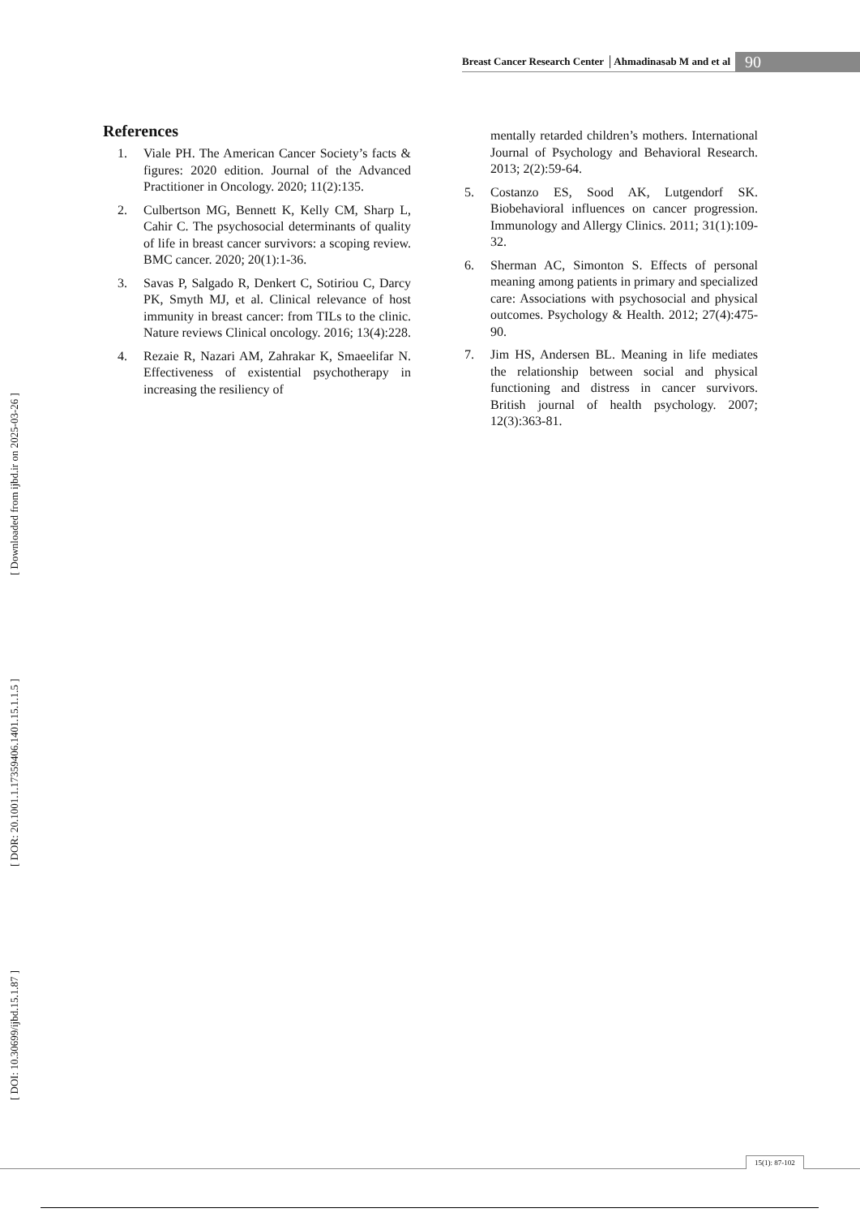Breast Cancer Research Center │Ahmadinasab M and et al 90
[ DOI: 10.30699/ijbd.15.1.87 ] [ DOR: 20.1001.1.17359406.1401.15.1.1.5 ] [ Downloaded from ijbd.ir on 2025-03-26 ]
References
1. Viale PH. The American Cancer Society’s facts & figures: 2020 edition. Journal of the Advanced Practitioner in Oncology. 2020; 11(2):135.
2. Culbertson MG, Bennett K, Kelly CM, Sharp L, Cahir C. The psychosocial determinants of quality of life in breast cancer survivors: a scoping review. BMC cancer. 2020; 20(1):1-36.
3. Savas P, Salgado R, Denkert C, Sotiriou C, Darcy PK, Smyth MJ, et al. Clinical relevance of host immunity in breast cancer: from TILs to the clinic. Nature reviews Clinical oncology. 2016; 13(4):228.
4. Rezaie R, Nazari AM, Zahrakar K, Smaeelifar N. Effectiveness of existential psychotherapy in increasing the resiliency of
mentally retarded children’s mothers. International Journal of Psychology and Behavioral Research. 2013; 2(2):59-64.
5. Costanzo ES, Sood AK, Lutgendorf SK. Biobehavioral influences on cancer progression. Immunology and Allergy Clinics. 2011; 31(1):109-32.
6. Sherman AC, Simonton S. Effects of personal meaning among patients in primary and specialized care: Associations with psychosocial and physical outcomes. Psychology & Health. 2012; 27(4):475-90.
7. Jim HS, Andersen BL. Meaning in life mediates the relationship between social and physical functioning and distress in cancer survivors. British journal of health psychology. 2007; 12(3):363-81.
15(1): 87-102